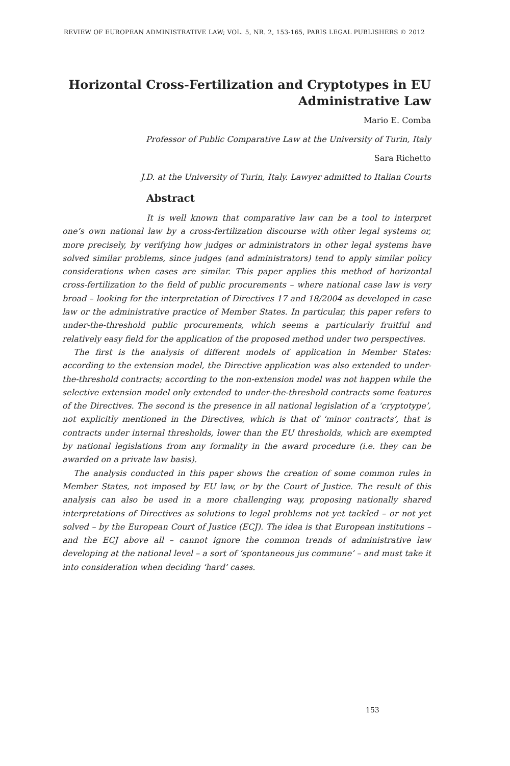REVIEW OF EUROPEAN ADMINISTRATIVE LAW; VOL. 5, NR. 2, 153-165, PARIS LEGAL PUBLISHERS © 2012
Horizontal Cross-Fertilization and Cryptotypes in EU Administrative Law
Mario E. Comba
Professor of Public Comparative Law at the University of Turin, Italy
Sara Richetto
J.D. at the University of Turin, Italy. Lawyer admitted to Italian Courts
Abstract
It is well known that comparative law can be a tool to interpret one’s own national law by a cross-fertilization discourse with other legal systems or, more precisely, by verifying how judges or administrators in other legal systems have solved similar problems, since judges (and administrators) tend to apply similar policy considerations when cases are similar. This paper applies this method of horizontal cross-fertilization to the field of public procurements – where national case law is very broad – looking for the interpretation of Directives 17 and 18/2004 as developed in case law or the administrative practice of Member States. In particular, this paper refers to under-the-threshold public procurements, which seems a particularly fruitful and relatively easy field for the application of the proposed method under two perspectives.
The first is the analysis of different models of application in Member States: according to the extension model, the Directive application was also extended to under-the-threshold contracts; according to the non-extension model was not happen while the selective extension model only extended to under-the-threshold contracts some features of the Directives. The second is the presence in all national legislation of a ‘cryptotype’, not explicitly mentioned in the Directives, which is that of ‘minor contracts’, that is contracts under internal thresholds, lower than the EU thresholds, which are exempted by national legislations from any formality in the award procedure (i.e. they can be awarded on a private law basis).
The analysis conducted in this paper shows the creation of some common rules in Member States, not imposed by EU law, or by the Court of Justice. The result of this analysis can also be used in a more challenging way, proposing nationally shared interpretations of Directives as solutions to legal problems not yet tackled – or not yet solved – by the European Court of Justice (ECJ). The idea is that European institutions – and the ECJ above all – cannot ignore the common trends of administrative law developing at the national level – a sort of ‘spontaneous jus commune’ – and must take it into consideration when deciding ‘hard’ cases.
153